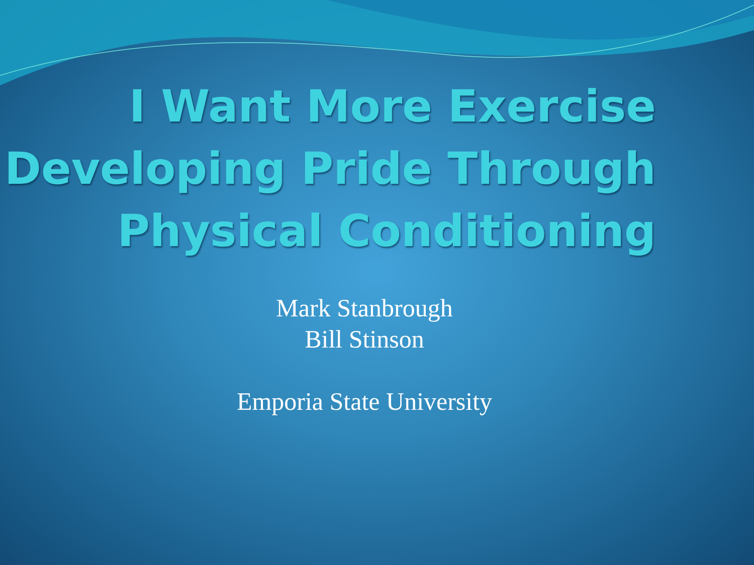I Want More Exercise
Developing Pride Through
Physical Conditioning
Mark Stanbrough
Bill Stinson
Emporia State University